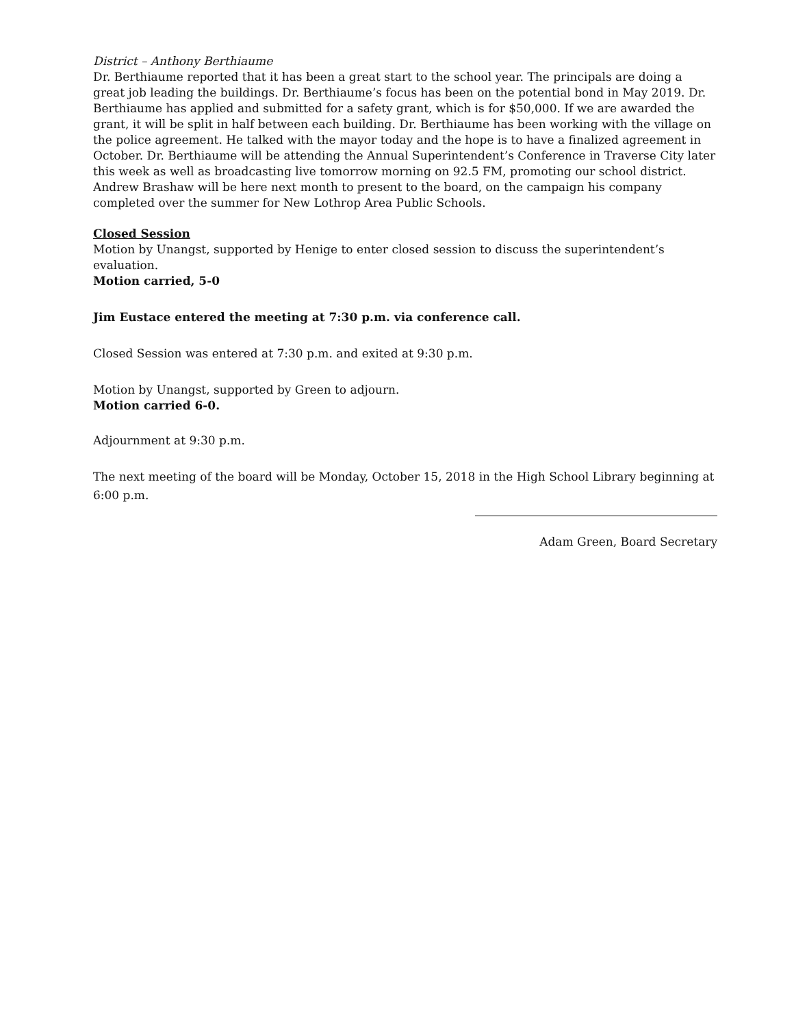District – Anthony Berthiaume
Dr. Berthiaume reported that it has been a great start to the school year. The principals are doing a great job leading the buildings. Dr. Berthiaume’s focus has been on the potential bond in May 2019. Dr. Berthiaume has applied and submitted for a safety grant, which is for $50,000. If we are awarded the grant, it will be split in half between each building. Dr. Berthiaume has been working with the village on the police agreement. He talked with the mayor today and the hope is to have a finalized agreement in October. Dr. Berthiaume will be attending the Annual Superintendent’s Conference in Traverse City later this week as well as broadcasting live tomorrow morning on 92.5 FM, promoting our school district. Andrew Brashaw will be here next month to present to the board, on the campaign his company completed over the summer for New Lothrop Area Public Schools.
Closed Session
Motion by Unangst, supported by Henige to enter closed session to discuss the superintendent’s evaluation.
Motion carried, 5-0
Jim Eustace entered the meeting at 7:30 p.m. via conference call.
Closed Session was entered at 7:30 p.m. and exited at 9:30 p.m.
Motion by Unangst, supported by Green to adjourn.
Motion carried 6-0.
Adjournment at 9:30 p.m.
The next meeting of the board will be Monday, October 15, 2018 in the High School Library beginning at 6:00 p.m.
Adam Green, Board Secretary